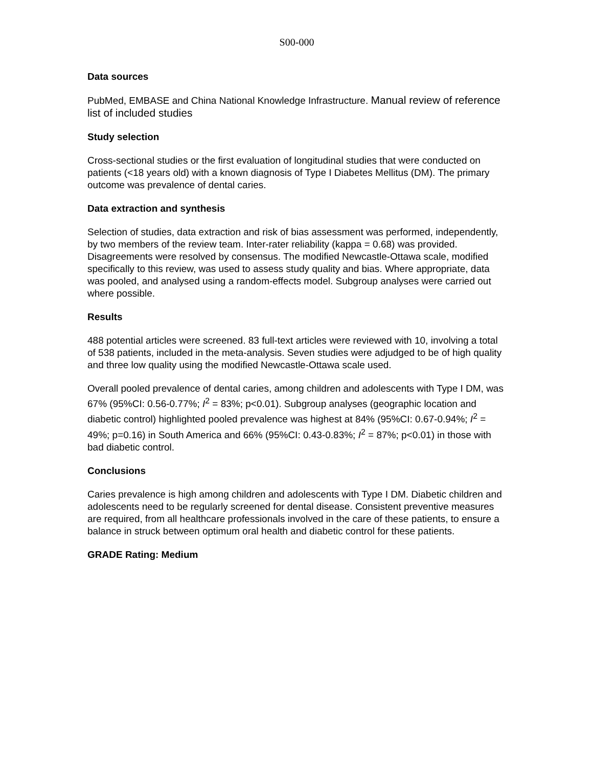S00-000
Data sources
PubMed, EMBASE and China National Knowledge Infrastructure. Manual review of reference list of included studies
Study selection
Cross-sectional studies or the first evaluation of longitudinal studies that were conducted on patients (<18 years old) with a known diagnosis of Type I Diabetes Mellitus (DM). The primary outcome was prevalence of dental caries.
Data extraction and synthesis
Selection of studies, data extraction and risk of bias assessment was performed, independently, by two members of the review team. Inter-rater reliability (kappa = 0.68) was provided. Disagreements were resolved by consensus. The modified Newcastle-Ottawa scale, modified specifically to this review, was used to assess study quality and bias. Where appropriate, data was pooled, and analysed using a random-effects model. Subgroup analyses were carried out where possible.
Results
488 potential articles were screened. 83 full-text articles were reviewed with 10, involving a total of 538 patients, included in the meta-analysis. Seven studies were adjudged to be of high quality and three low quality using the modified Newcastle-Ottawa scale used.
Overall pooled prevalence of dental caries, among children and adolescents with Type I DM, was 67% (95%CI: 0.56-0.77%; I<sup>2</sup> = 83%; p<0.01). Subgroup analyses (geographic location and diabetic control) highlighted pooled prevalence was highest at 84% (95%CI: 0.67-0.94%; I<sup>2</sup> = 49%; p=0.16) in South America and 66% (95%CI: 0.43-0.83%; I<sup>2</sup> = 87%; p<0.01) in those with bad diabetic control.
Conclusions
Caries prevalence is high among children and adolescents with Type I DM. Diabetic children and adolescents need to be regularly screened for dental disease. Consistent preventive measures are required, from all healthcare professionals involved in the care of these patients, to ensure a balance in struck between optimum oral health and diabetic control for these patients.
GRADE Rating: Medium